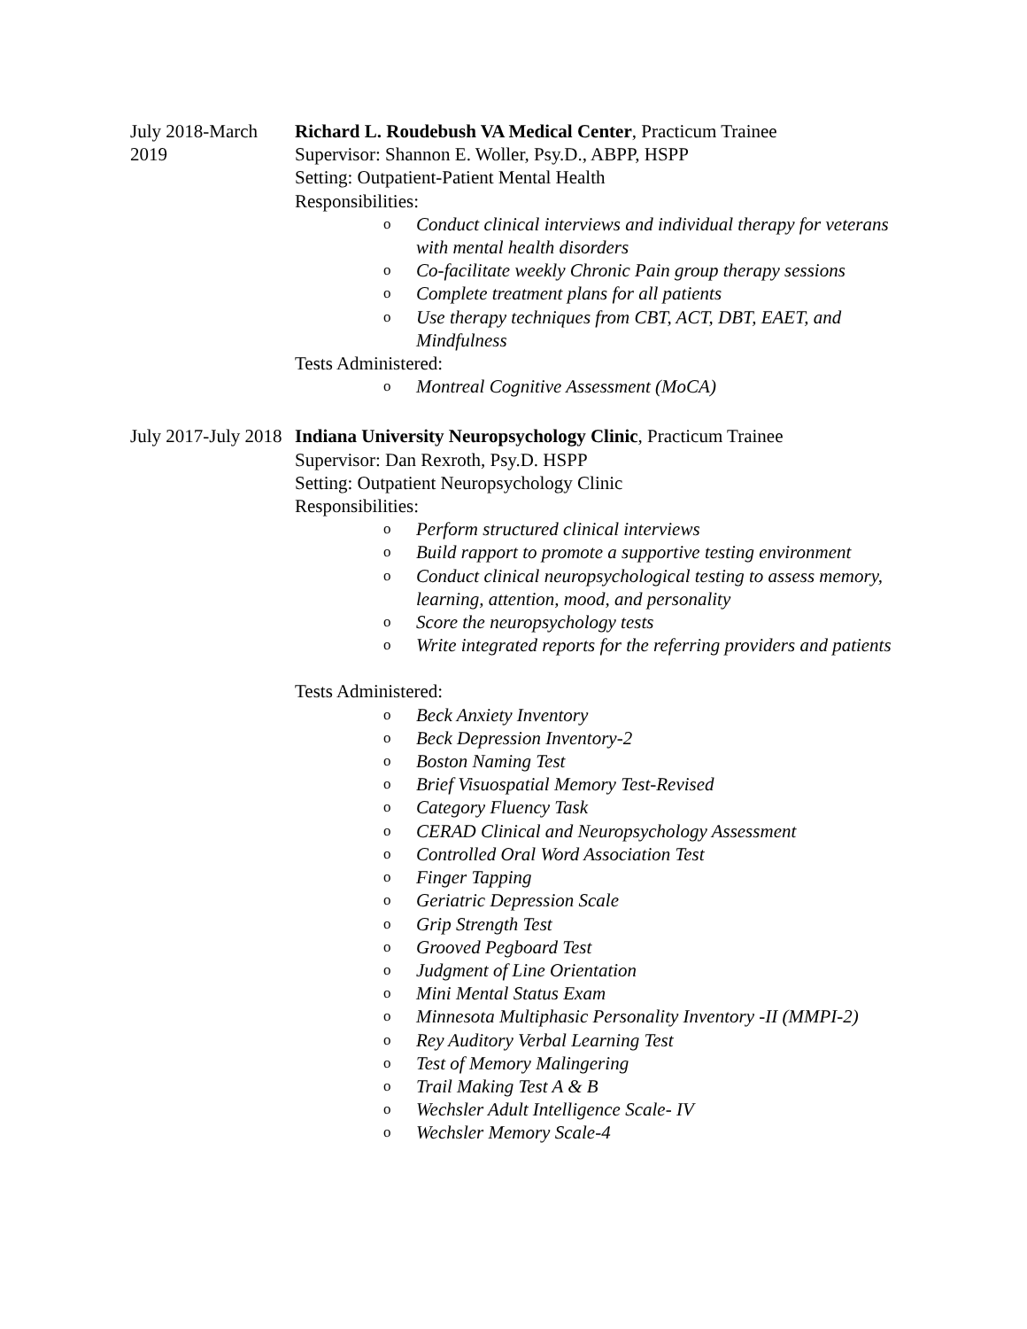July 2018-March 2019
Richard L. Roudebush VA Medical Center, Practicum Trainee
Supervisor: Shannon E. Woller, Psy.D., ABPP, HSPP
Setting: Outpatient-Patient Mental Health
Responsibilities:
o Conduct clinical interviews and individual therapy for veterans with mental health disorders
o Co-facilitate weekly Chronic Pain group therapy sessions
o Complete treatment plans for all patients
o Use therapy techniques from CBT, ACT, DBT, EAET, and Mindfulness
Tests Administered:
o Montreal Cognitive Assessment (MoCA)
July 2017-July 2018
Indiana University Neuropsychology Clinic, Practicum Trainee
Supervisor: Dan Rexroth, Psy.D. HSPP
Setting: Outpatient Neuropsychology Clinic
Responsibilities:
o Perform structured clinical interviews
o Build rapport to promote a supportive testing environment
o Conduct clinical neuropsychological testing to assess memory, learning, attention, mood, and personality
o Score the neuropsychology tests
o Write integrated reports for the referring providers and patients
Tests Administered:
o Beck Anxiety Inventory
o Beck Depression Inventory-2
o Boston Naming Test
o Brief Visuospatial Memory Test-Revised
o Category Fluency Task
o CERAD Clinical and Neuropsychology Assessment
o Controlled Oral Word Association Test
o Finger Tapping
o Geriatric Depression Scale
o Grip Strength Test
o Grooved Pegboard Test
o Judgment of Line Orientation
o Mini Mental Status Exam
o Minnesota Multiphasic Personality Inventory -II (MMPI-2)
o Rey Auditory Verbal Learning Test
o Test of Memory Malingering
o Trail Making Test A & B
o Wechsler Adult Intelligence Scale- IV
o Wechsler Memory Scale-4